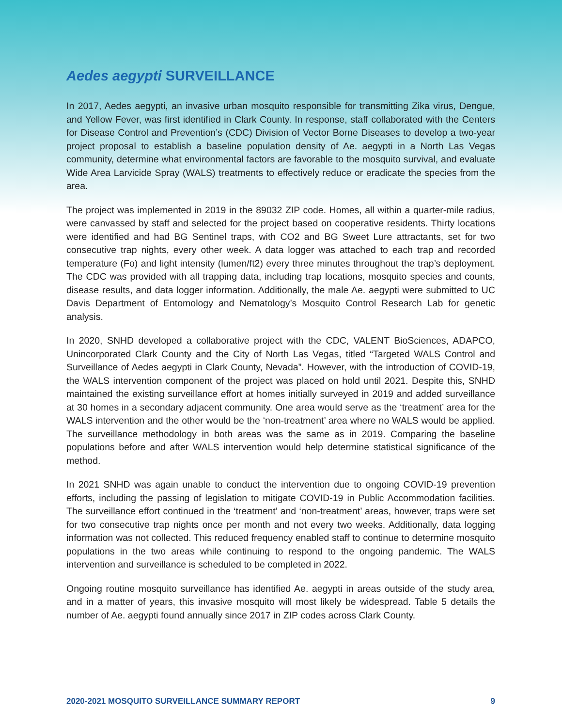Aedes aegypti SURVEILLANCE
In 2017, Aedes aegypti, an invasive urban mosquito responsible for transmitting Zika virus, Dengue, and Yellow Fever, was first identified in Clark County. In response, staff collaborated with the Centers for Disease Control and Prevention’s (CDC) Division of Vector Borne Diseases to develop a two-year project proposal to establish a baseline population density of Ae. aegypti in a North Las Vegas community, determine what environmental factors are favorable to the mosquito survival, and evaluate Wide Area Larvicide Spray (WALS) treatments to effectively reduce or eradicate the species from the area.
The project was implemented in 2019 in the 89032 ZIP code. Homes, all within a quarter-mile radius, were canvassed by staff and selected for the project based on cooperative residents. Thirty locations were identified and had BG Sentinel traps, with CO2 and BG Sweet Lure attractants, set for two consecutive trap nights, every other week. A data logger was attached to each trap and recorded temperature (Fo) and light intensity (lumen/ft2) every three minutes throughout the trap’s deployment. The CDC was provided with all trapping data, including trap locations, mosquito species and counts, disease results, and data logger information. Additionally, the male Ae. aegypti were submitted to UC Davis Department of Entomology and Nematology’s Mosquito Control Research Lab for genetic analysis.
In 2020, SNHD developed a collaborative project with the CDC, VALENT BioSciences, ADAPCO, Unincorporated Clark County and the City of North Las Vegas, titled “Targeted WALS Control and Surveillance of Aedes aegypti in Clark County, Nevada”. However, with the introduction of COVID-19, the WALS intervention component of the project was placed on hold until 2021. Despite this, SNHD maintained the existing surveillance effort at homes initially surveyed in 2019 and added surveillance at 30 homes in a secondary adjacent community. One area would serve as the ‘treatment’ area for the WALS intervention and the other would be the ‘non-treatment’ area where no WALS would be applied. The surveillance methodology in both areas was the same as in 2019. Comparing the baseline populations before and after WALS intervention would help determine statistical significance of the method.
In 2021 SNHD was again unable to conduct the intervention due to ongoing COVID-19 prevention efforts, including the passing of legislation to mitigate COVID-19 in Public Accommodation facilities. The surveillance effort continued in the ‘treatment’ and ‘non-treatment’ areas, however, traps were set for two consecutive trap nights once per month and not every two weeks. Additionally, data logging information was not collected. This reduced frequency enabled staff to continue to determine mosquito populations in the two areas while continuing to respond to the ongoing pandemic. The WALS intervention and surveillance is scheduled to be completed in 2022.
Ongoing routine mosquito surveillance has identified Ae. aegypti in areas outside of the study area, and in a matter of years, this invasive mosquito will most likely be widespread. Table 5 details the number of Ae. aegypti found annually since 2017 in ZIP codes across Clark County.
2020-2021 MOSQUITO SURVEILLANCE SUMMARY REPORT 9